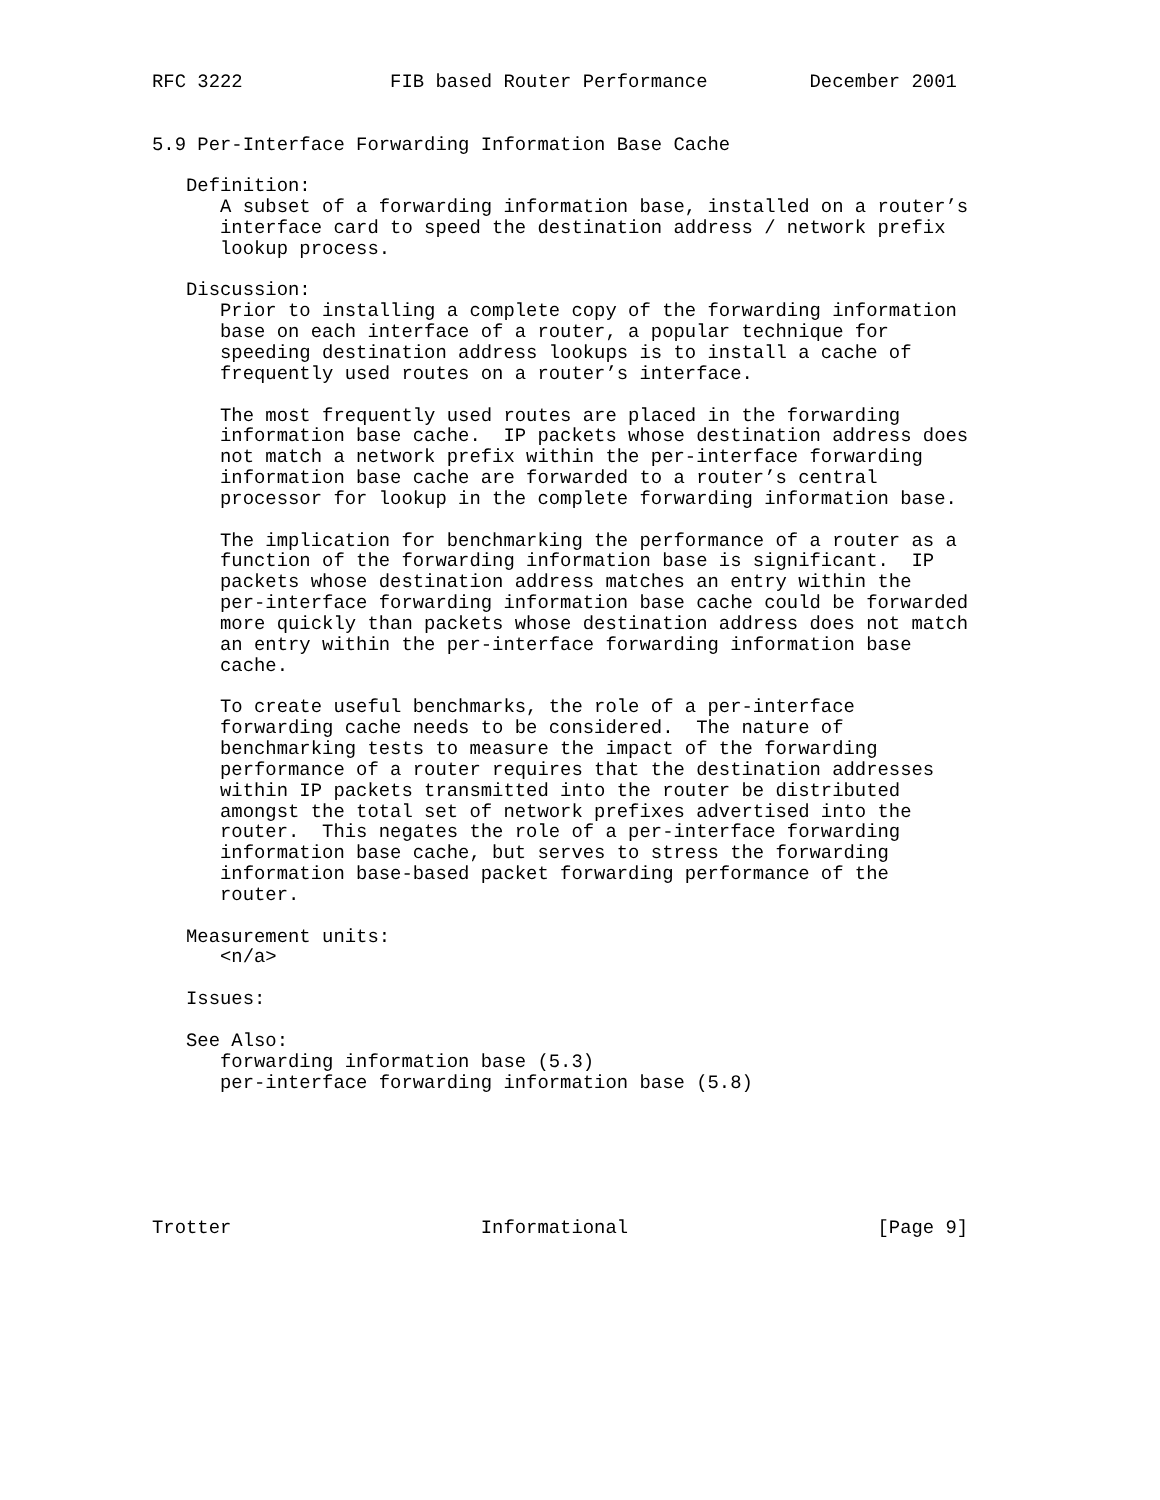RFC 3222             FIB based Router Performance         December 2001


5.9 Per-Interface Forwarding Information Base Cache

   Definition:
      A subset of a forwarding information base, installed on a router’s
      interface card to speed the destination address / network prefix
      lookup process.

   Discussion:
      Prior to installing a complete copy of the forwarding information
      base on each interface of a router, a popular technique for
      speeding destination address lookups is to install a cache of
      frequently used routes on a router’s interface.

      The most frequently used routes are placed in the forwarding
      information base cache.  IP packets whose destination address does
      not match a network prefix within the per-interface forwarding
      information base cache are forwarded to a router’s central
      processor for lookup in the complete forwarding information base.

      The implication for benchmarking the performance of a router as a
      function of the forwarding information base is significant.  IP
      packets whose destination address matches an entry within the
      per-interface forwarding information base cache could be forwarded
      more quickly than packets whose destination address does not match
      an entry within the per-interface forwarding information base
      cache.

      To create useful benchmarks, the role of a per-interface
      forwarding cache needs to be considered.  The nature of
      benchmarking tests to measure the impact of the forwarding
      performance of a router requires that the destination addresses
      within IP packets transmitted into the router be distributed
      amongst the total set of network prefixes advertised into the
      router.  This negates the role of a per-interface forwarding
      information base cache, but serves to stress the forwarding
      information base-based packet forwarding performance of the
      router.

   Measurement units:
      <n/a>

   Issues:

   See Also:
      forwarding information base (5.3)
      per-interface forwarding information base (5.8)






Trotter                      Informational                      [Page 9]